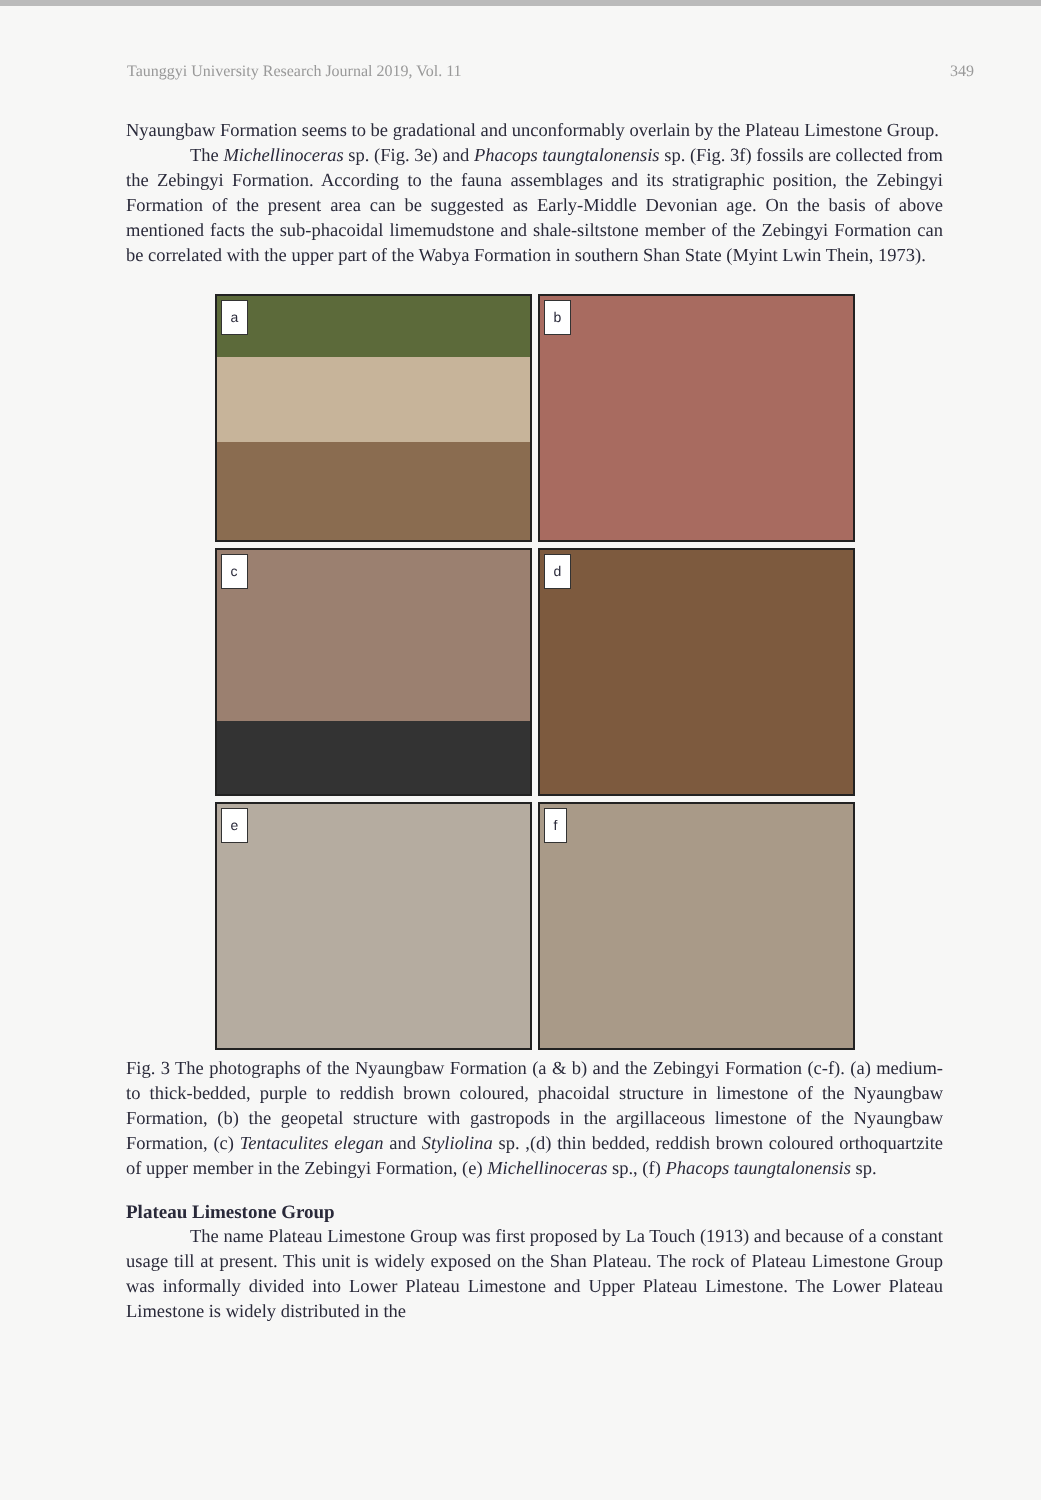Taunggyi University Research Journal 2019, Vol. 11 349
Nyaungbaw Formation seems to be gradational and unconformably overlain by the Plateau Limestone Group.
The Michellinoceras sp. (Fig. 3e) and Phacops taungtalonensis sp. (Fig. 3f) fossils are collected from the Zebingyi Formation. According to the fauna assemblages and its stratigraphic position, the Zebingyi Formation of the present area can be suggested as Early-Middle Devonian age. On the basis of above mentioned facts the sub-phacoidal limemudstone and shale-siltstone member of the Zebingyi Formation can be correlated with the upper part of the Wabya Formation in southern Shan State (Myint Lwin Thein, 1973).
a
b
c
d
e
f
Fig. 3 The photographs of the Nyaungbaw Formation (a & b) and the Zebingyi Formation (c-f). (a) medium- to thick-bedded, purple to reddish brown coloured, phacoidal structure in limestone of the Nyaungbaw Formation, (b) the geopetal structure with gastropods in the argillaceous limestone of the Nyaungbaw Formation, (c) Tentaculites elegan and Styliolina sp. ,(d) thin bedded, reddish brown coloured orthoquartzite of upper member in the Zebingyi Formation, (e) Michellinoceras sp., (f) Phacops taungtalonensis sp.
Plateau Limestone Group
The name Plateau Limestone Group was first proposed by La Touch (1913) and because of a constant usage till at present. This unit is widely exposed on the Shan Plateau. The rock of Plateau Limestone Group was informally divided into Lower Plateau Limestone and Upper Plateau Limestone. The Lower Plateau Limestone is widely distributed in the